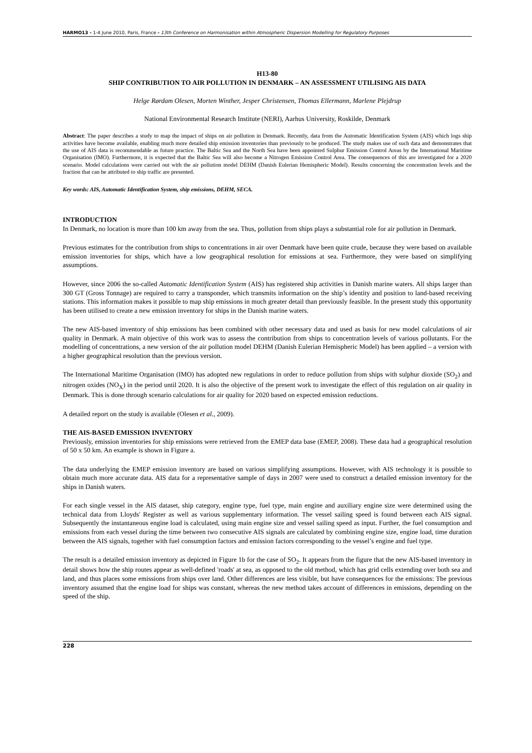HARMO13 - 1-4 June 2010, Paris, France - 13th Conference on Harmonisation within Atmospheric Dispersion Modelling for Regulatory Purposes
H13-80
SHIP CONTRIBUTION TO AIR POLLUTION IN DENMARK – AN ASSESSMENT UTILISING AIS DATA
Helge Rørdam Olesen, Morten Winther, Jesper Christensen, Thomas Ellermann, Marlene Plejdrup
National Environmental Research Institute (NERI), Aarhus University, Roskilde, Denmark
Abstract: The paper describes a study to map the impact of ships on air pollution in Denmark. Recently, data from the Automatic Identification System (AIS) which logs ship activities have become available, enabling much more detailed ship emission inventories than previously to be produced. The study makes use of such data and demonstrates that the use of AIS data is recommendable as future practice. The Baltic Sea and the North Sea have been appointed Sulphur Emission Control Areas by the International Maritime Organisation (IMO). Furthermore, it is expected that the Baltic Sea will also become a Nitrogen Emission Control Area. The consequences of this are investigated for a 2020 scenario. Model calculations were carried out with the air pollution model DEHM (Danish Eulerian Hemispheric Model). Results concerning the concentration levels and the fraction that can be attributed to ship traffic are presented.
Key words: AIS, Automatic Identification System, ship emissions, DEHM, SECA.
INTRODUCTION
In Denmark, no location is more than 100 km away from the sea. Thus, pollution from ships plays a substantial role for air pollution in Denmark.
Previous estimates for the contribution from ships to concentrations in air over Denmark have been quite crude, because they were based on available emission inventories for ships, which have a low geographical resolution for emissions at sea. Furthermore, they were based on simplifying assumptions.
However, since 2006 the so-called Automatic Identification System (AIS) has registered ship activities in Danish marine waters. All ships larger than 300 GT (Gross Tonnage) are required to carry a transponder, which transmits information on the ship’s identity and position to land-based receiving stations. This information makes it possible to map ship emissions in much greater detail than previously feasible. In the present study this opportunity has been utilised to create a new emission inventory for ships in the Danish marine waters.
The new AIS-based inventory of ship emissions has been combined with other necessary data and used as basis for new model calculations of air quality in Denmark. A main objective of this work was to assess the contribution from ships to concentration levels of various pollutants. For the modelling of concentrations, a new version of the air pollution model DEHM (Danish Eulerian Hemispheric Model) has been applied – a version with a higher geographical resolution than the previous version.
The International Maritime Organisation (IMO) has adopted new regulations in order to reduce pollution from ships with sulphur dioxide (SO<sub>2</sub>) and nitrogen oxides (NO<sub>X</sub>) in the period until 2020. It is also the objective of the present work to investigate the effect of this regulation on air quality in Denmark. This is done through scenario calculations for air quality for 2020 based on expected emission reductions.
A detailed report on the study is available (Olesen et al., 2009).
THE AIS-BASED EMISSION INVENTORY
Previously, emission inventories for ship emissions were retrieved from the EMEP data base (EMEP, 2008). These data had a geographical resolution of 50 x 50 km. An example is shown in Figure a.
The data underlying the EMEP emission inventory are based on various simplifying assumptions. However, with AIS technology it is possible to obtain much more accurate data. AIS data for a representative sample of days in 2007 were used to construct a detailed emission inventory for the ships in Danish waters.
For each single vessel in the AIS dataset, ship category, engine type, fuel type, main engine and auxiliary engine size were determined using the technical data from Lloyds' Register as well as various supplementary information. The vessel sailing speed is found between each AIS signal. Subsequently the instantaneous engine load is calculated, using main engine size and vessel sailing speed as input. Further, the fuel consumption and emissions from each vessel during the time between two consecutive AIS signals are calculated by combining engine size, engine load, time duration between the AIS signals, together with fuel consumption factors and emission factors corresponding to the vessel’s engine and fuel type.
The result is a detailed emission inventory as depicted in Figure 1b for the case of SO<sub>2</sub>. It appears from the figure that the new AIS-based inventory in detail shows how the ship routes appear as well-defined 'roads' at sea, as opposed to the old method, which has grid cells extending over both sea and land, and thus places some emissions from ships over land. Other differences are less visible, but have consequences for the emissions: The previous inventory assumed that the engine load for ships was constant, whereas the new method takes account of differences in emissions, depending on the speed of the ship.
228